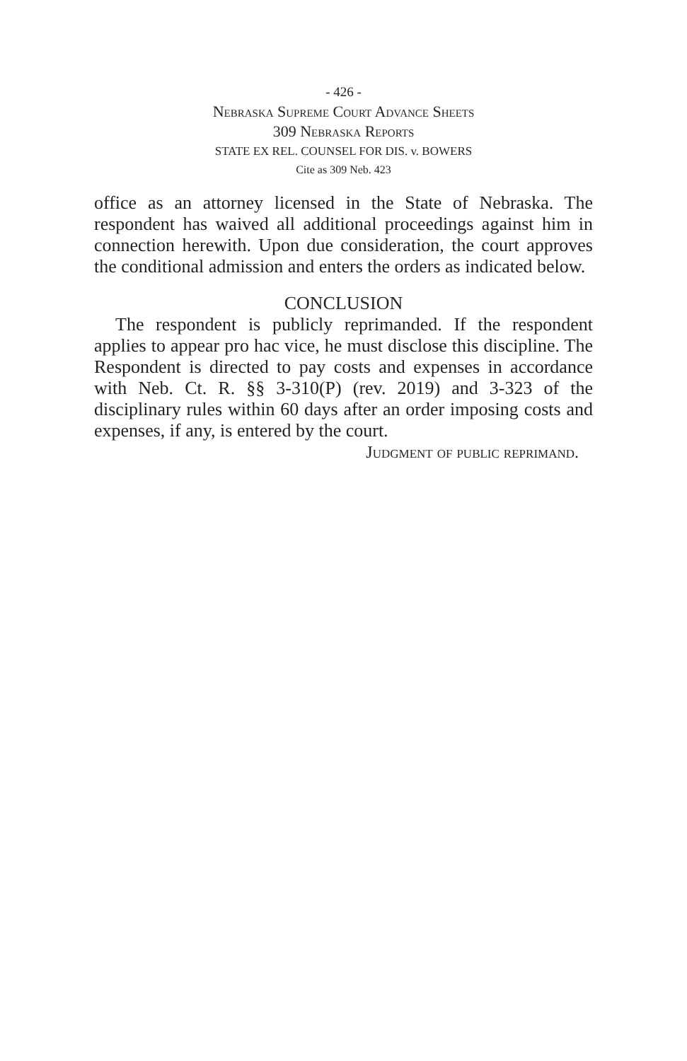- 426 -
Nebraska Supreme Court Advance Sheets
309 Nebraska Reports
STATE EX REL. COUNSEL FOR DIS. v. BOWERS
Cite as 309 Neb. 423
office as an attorney licensed in the State of Nebraska. The respondent has waived all additional proceedings against him in connection herewith. Upon due consideration, the court approves the conditional admission and enters the orders as indicated below.
CONCLUSION
The respondent is publicly reprimanded. If the respondent applies to appear pro hac vice, he must disclose this discipline. The Respondent is directed to pay costs and expenses in accordance with Neb. Ct. R. §§ 3-310(P) (rev. 2019) and 3-323 of the disciplinary rules within 60 days after an order imposing costs and expenses, if any, is entered by the court.
Judgment of public reprimand.